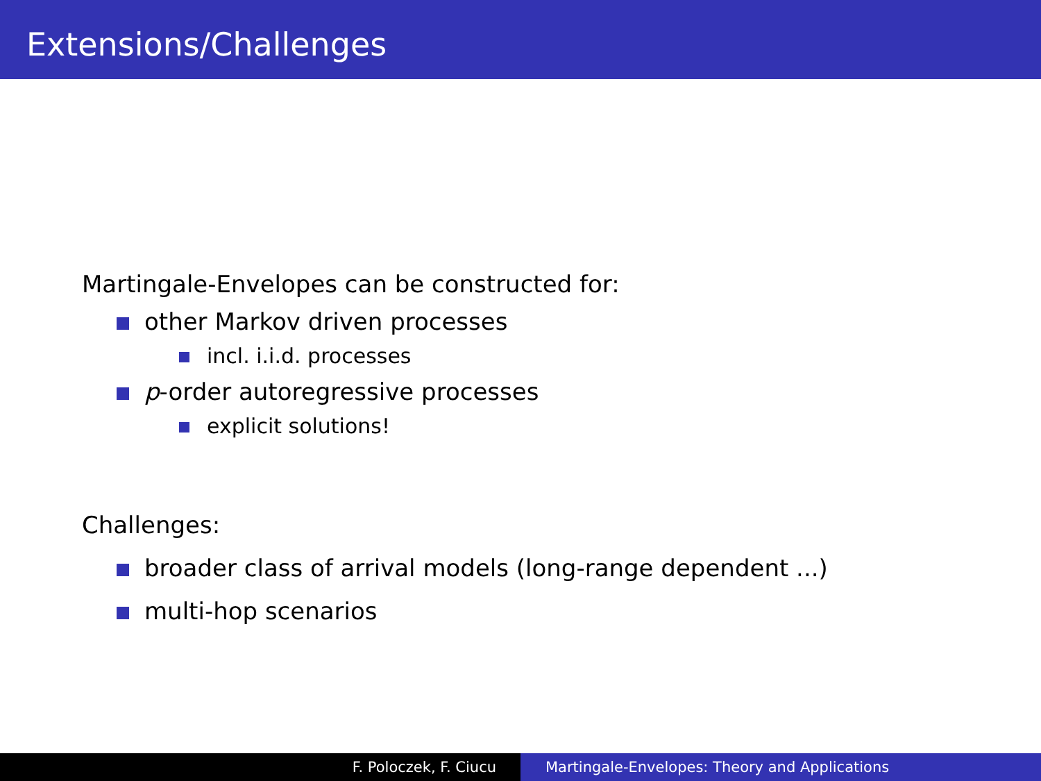Extensions/Challenges
Martingale-Envelopes can be constructed for:
other Markov driven processes
incl. i.i.d. processes
p-order autoregressive processes
explicit solutions!
Challenges:
broader class of arrival models (long-range dependent ...)
multi-hop scenarios
F. Poloczek, F. Ciucu Martingale-Envelopes: Theory and Applications